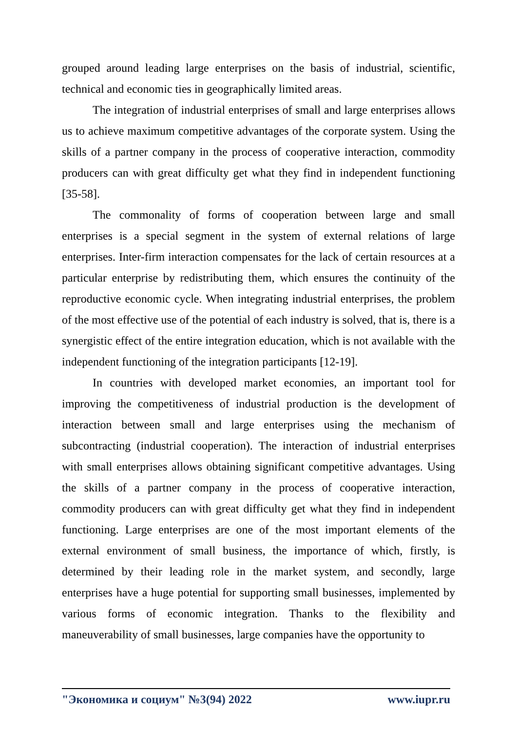grouped around leading large enterprises on the basis of industrial, scientific, technical and economic ties in geographically limited areas.
The integration of industrial enterprises of small and large enterprises allows us to achieve maximum competitive advantages of the corporate system. Using the skills of a partner company in the process of cooperative interaction, commodity producers can with great difficulty get what they find in independent functioning [35-58].
The commonality of forms of cooperation between large and small enterprises is a special segment in the system of external relations of large enterprises. Inter-firm interaction compensates for the lack of certain resources at a particular enterprise by redistributing them, which ensures the continuity of the reproductive economic cycle. When integrating industrial enterprises, the problem of the most effective use of the potential of each industry is solved, that is, there is a synergistic effect of the entire integration education, which is not available with the independent functioning of the integration participants [12-19].
In countries with developed market economies, an important tool for improving the competitiveness of industrial production is the development of interaction between small and large enterprises using the mechanism of subcontracting (industrial cooperation). The interaction of industrial enterprises with small enterprises allows obtaining significant competitive advantages. Using the skills of a partner company in the process of cooperative interaction, commodity producers can with great difficulty get what they find in independent functioning. Large enterprises are one of the most important elements of the external environment of small business, the importance of which, firstly, is determined by their leading role in the market system, and secondly, large enterprises have a huge potential for supporting small businesses, implemented by various forms of economic integration. Thanks to the flexibility and maneuverability of small businesses, large companies have the opportunity to
"Экономика и социум" №3(94) 2022 www.iupr.ru